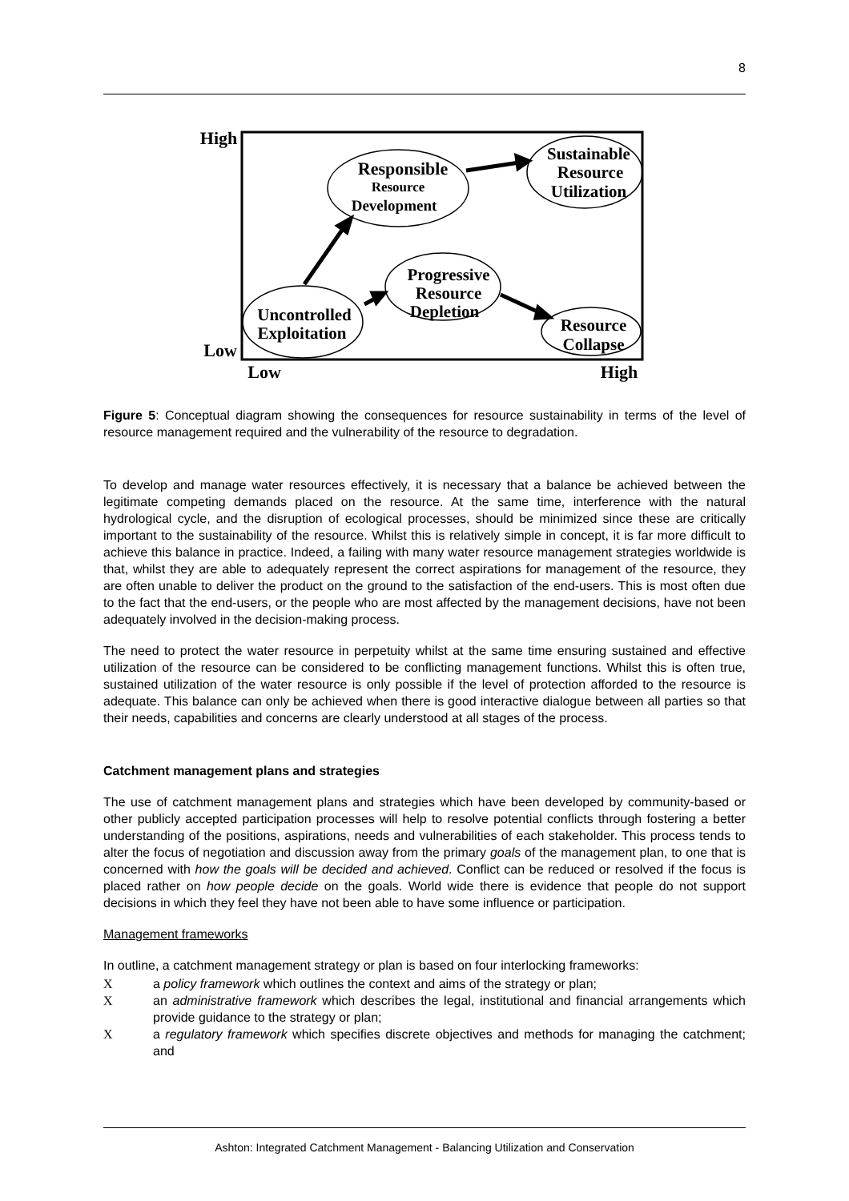8
High
Low
Low
High
Responsible
Resource
Development
Sustainable
Resource
Utilization
Progressive
Resource
Depletion
Uncontrolled
Exploitation
Resource
Collapse
Figure 5: Conceptual diagram showing the consequences for resource sustainability in terms of the level of resource management required and the vulnerability of the resource to degradation.
To develop and manage water resources effectively, it is necessary that a balance be achieved between the legitimate competing demands placed on the resource. At the same time, interference with the natural hydrological cycle, and the disruption of ecological processes, should be minimized since these are critically important to the sustainability of the resource. Whilst this is relatively simple in concept, it is far more difficult to achieve this balance in practice. Indeed, a failing with many water resource management strategies worldwide is that, whilst they are able to adequately represent the correct aspirations for management of the resource, they are often unable to deliver the product on the ground to the satisfaction of the end-users. This is most often due to the fact that the end-users, or the people who are most affected by the management decisions, have not been adequately involved in the decision-making process.
The need to protect the water resource in perpetuity whilst at the same time ensuring sustained and effective utilization of the resource can be considered to be conflicting management functions. Whilst this is often true, sustained utilization of the water resource is only possible if the level of protection afforded to the resource is adequate. This balance can only be achieved when there is good interactive dialogue between all parties so that their needs, capabilities and concerns are clearly understood at all stages of the process.
Catchment management plans and strategies
The use of catchment management plans and strategies which have been developed by community-based or other publicly accepted participation processes will help to resolve potential conflicts through fostering a better understanding of the positions, aspirations, needs and vulnerabilities of each stakeholder. This process tends to alter the focus of negotiation and discussion away from the primary goals of the management plan, to one that is concerned with how the goals will be decided and achieved. Conflict can be reduced or resolved if the focus is placed rather on how people decide on the goals. World wide there is evidence that people do not support decisions in which they feel they have not been able to have some influence or participation.
Management frameworks
In outline, a catchment management strategy or plan is based on four interlocking frameworks:
Xa policy framework which outlines the context and aims of the strategy or plan;
Xan administrative framework which describes the legal, institutional and financial arrangements which provide guidance to the strategy or plan;
Xa regulatory framework which specifies discrete objectives and methods for managing the catchment; and
Ashton: Integrated Catchment Management - Balancing Utilization and Conservation